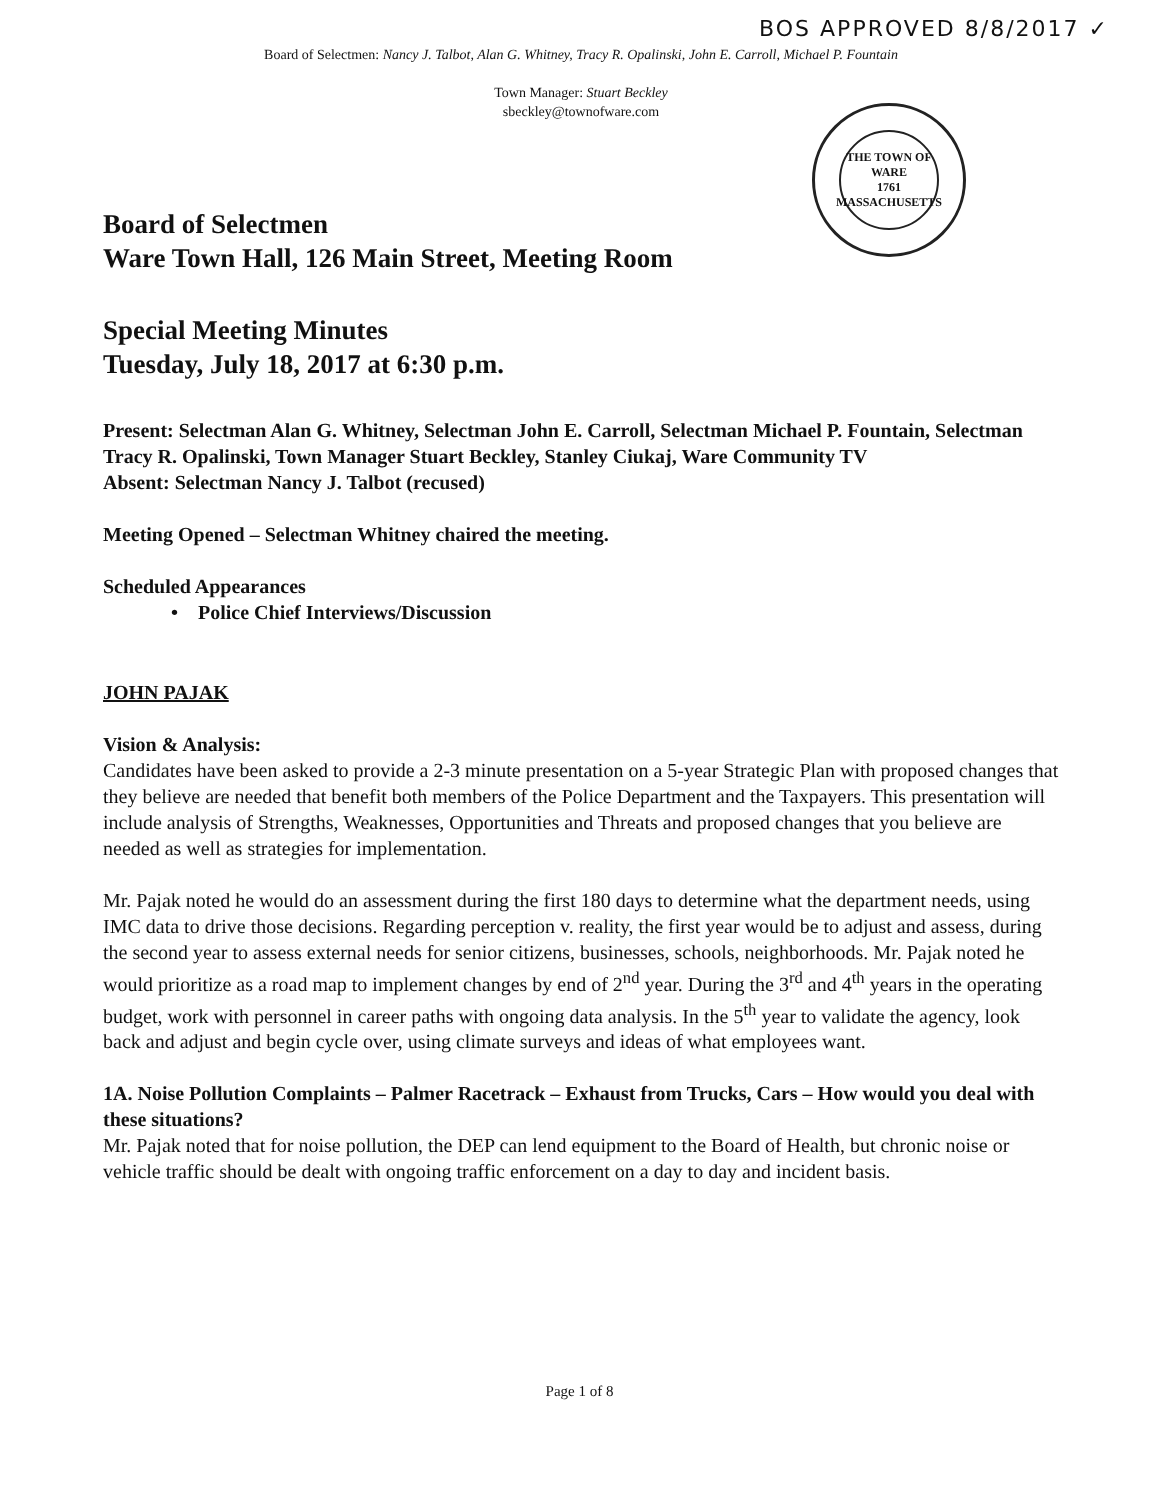BOS APPROVED 8/8/2017 ✓
Board of Selectmen: Nancy J. Talbot, Alan G. Whitney, Tracy R. Opalinski, John E. Carroll, Michael P. Fountain
Town Manager: Stuart Beckley
sbeckley@townofware.com
THE TOWN OF WARE
1761
MASSACHUSETTS
Board of Selectmen
Ware Town Hall, 126 Main Street, Meeting Room
Special Meeting Minutes
Tuesday, July 18, 2017 at 6:30 p.m.
Present: Selectman Alan G. Whitney, Selectman John E. Carroll, Selectman Michael P. Fountain, Selectman Tracy R. Opalinski, Town Manager Stuart Beckley, Stanley Ciukaj, Ware Community TV
Absent: Selectman Nancy J. Talbot (recused)
Meeting Opened – Selectman Whitney chaired the meeting.
Scheduled Appearances
• Police Chief Interviews/Discussion
JOHN PAJAK
Vision & Analysis:
Candidates have been asked to provide a 2-3 minute presentation on a 5-year Strategic Plan with proposed changes that they believe are needed that benefit both members of the Police Department and the Taxpayers. This presentation will include analysis of Strengths, Weaknesses, Opportunities and Threats and proposed changes that you believe are needed as well as strategies for implementation.
Mr. Pajak noted he would do an assessment during the first 180 days to determine what the department needs, using IMC data to drive those decisions. Regarding perception v. reality, the first year would be to adjust and assess, during the second year to assess external needs for senior citizens, businesses, schools, neighborhoods. Mr. Pajak noted he would prioritize as a road map to implement changes by end of 2<sup>nd</sup> year. During the 3<sup>rd</sup> and 4<sup>th</sup> years in the operating budget, work with personnel in career paths with ongoing data analysis. In the 5<sup>th</sup> year to validate the agency, look back and adjust and begin cycle over, using climate surveys and ideas of what employees want.
1A. Noise Pollution Complaints – Palmer Racetrack – Exhaust from Trucks, Cars – How would you deal with these situations?
Mr. Pajak noted that for noise pollution, the DEP can lend equipment to the Board of Health, but chronic noise or vehicle traffic should be dealt with ongoing traffic enforcement on a day to day and incident basis.
Page 1 of 8